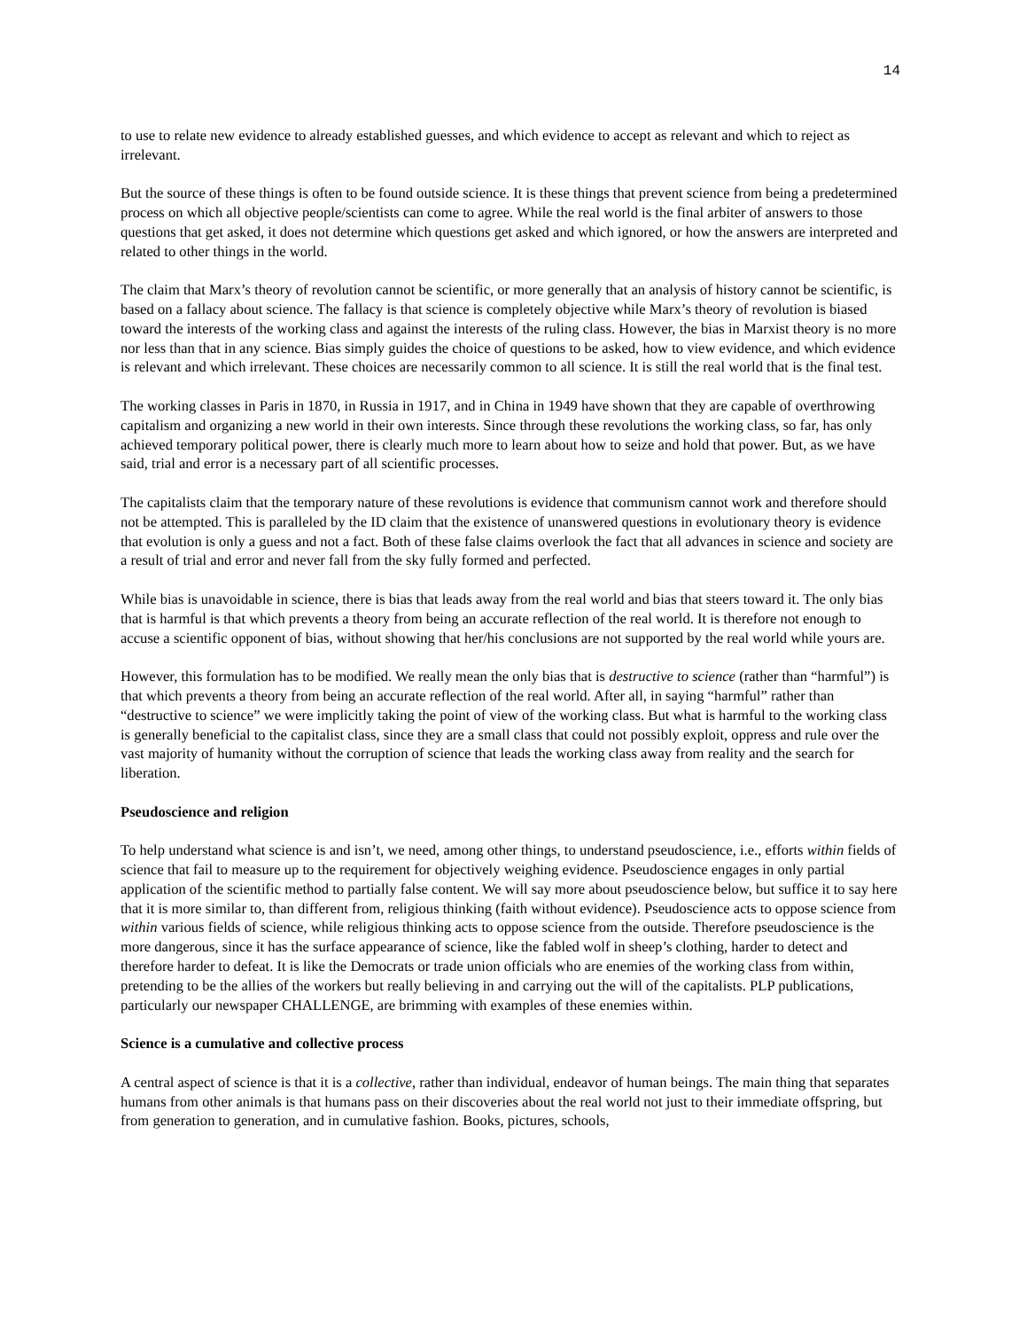14
to use to relate new evidence to already established guesses, and which evidence to accept as relevant and which to reject as irrelevant.
But the source of these things is often to be found outside science. It is these things that prevent science from being a predetermined process on which all objective people/scientists can come to agree. While the real world is the final arbiter of answers to those questions that get asked, it does not determine which questions get asked and which ignored, or how the answers are interpreted and related to other things in the world.
The claim that Marx’s theory of revolution cannot be scientific, or more generally that an analysis of history cannot be scientific, is based on a fallacy about science. The fallacy is that science is completely objective while Marx’s theory of revolution is biased toward the interests of the working class and against the interests of the ruling class. However, the bias in Marxist theory is no more nor less than that in any science. Bias simply guides the choice of questions to be asked, how to view evidence, and which evidence is relevant and which irrelevant. These choices are necessarily common to all science. It is still the real world that is the final test.
The working classes in Paris in 1870, in Russia in 1917, and in China in 1949 have shown that they are capable of overthrowing capitalism and organizing a new world in their own interests. Since through these revolutions the working class, so far, has only achieved temporary political power, there is clearly much more to learn about how to seize and hold that power. But, as we have said, trial and error is a necessary part of all scientific processes.
The capitalists claim that the temporary nature of these revolutions is evidence that communism cannot work and therefore should not be attempted. This is paralleled by the ID claim that the existence of unanswered questions in evolutionary theory is evidence that evolution is only a guess and not a fact. Both of these false claims overlook the fact that all advances in science and society are a result of trial and error and never fall from the sky fully formed and perfected.
While bias is unavoidable in science, there is bias that leads away from the real world and bias that steers toward it. The only bias that is harmful is that which prevents a theory from being an accurate reflection of the real world. It is therefore not enough to accuse a scientific opponent of bias, without showing that her/his conclusions are not supported by the real world while yours are.
However, this formulation has to be modified. We really mean the only bias that is destructive to science (rather than “harmful”) is that which prevents a theory from being an accurate reflection of the real world. After all, in saying “harmful” rather than “destructive to science” we were implicitly taking the point of view of the working class. But what is harmful to the working class is generally beneficial to the capitalist class, since they are a small class that could not possibly exploit, oppress and rule over the vast majority of humanity without the corruption of science that leads the working class away from reality and the search for liberation.
Pseudoscience and religion
To help understand what science is and isn’t, we need, among other things, to understand pseudoscience, i.e., efforts within fields of science that fail to measure up to the requirement for objectively weighing evidence. Pseudoscience engages in only partial application of the scientific method to partially false content. We will say more about pseudoscience below, but suffice it to say here that it is more similar to, than different from, religious thinking (faith without evidence). Pseudoscience acts to oppose science from within various fields of science, while religious thinking acts to oppose science from the outside. Therefore pseudoscience is the more dangerous, since it has the surface appearance of science, like the fabled wolf in sheep’s clothing, harder to detect and therefore harder to defeat. It is like the Democrats or trade union officials who are enemies of the working class from within, pretending to be the allies of the workers but really believing in and carrying out the will of the capitalists. PLP publications, particularly our newspaper CHALLENGE, are brimming with examples of these enemies within.
Science is a cumulative and collective process
A central aspect of science is that it is a collective, rather than individual, endeavor of human beings. The main thing that separates humans from other animals is that humans pass on their discoveries about the real world not just to their immediate offspring, but from generation to generation, and in cumulative fashion. Books, pictures, schools,